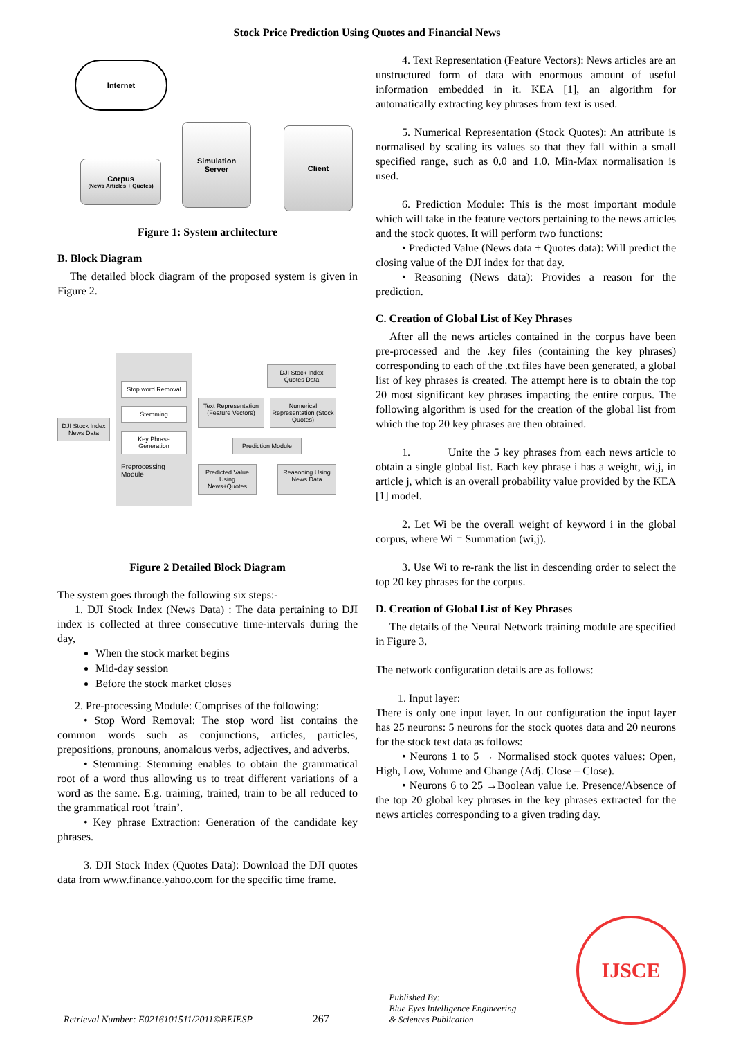Stock Price Prediction Using Quotes and Financial News
Internet
Corpus
(News Articles + Quotes)
Simulation
Server
Client
Figure 1: System architecture
B. Block Diagram
The detailed block diagram of the proposed system is given in Figure 2.
DJI Stock Index
News Data
Stop word Removal
Stemming
Key Phrase Generation
Preprocessing Module
DJI Stock Index
Quotes Data
Text Representation (Feature Vectors)
Numerical Representation (Stock Quotes)
Prediction Module
Predicted Value Using News+Quotes
Reasoning Using News Data
Figure 2 Detailed Block Diagram
The system goes through the following six steps:-
1. DJI Stock Index (News Data) : The data pertaining to DJI index is collected at three consecutive time-intervals during the day,
When the stock market begins
Mid-day session
Before the stock market closes
2. Pre-processing Module: Comprises of the following:
• Stop Word Removal: The stop word list contains the common words such as conjunctions, articles, particles, prepositions, pronouns, anomalous verbs, adjectives, and adverbs.
• Stemming: Stemming enables to obtain the grammatical root of a word thus allowing us to treat different variations of a word as the same. E.g. training, trained, train to be all reduced to the grammatical root ‘train’.
• Key phrase Extraction: Generation of the candidate key phrases.
3. DJI Stock Index (Quotes Data): Download the DJI quotes data from www.finance.yahoo.com for the specific time frame.
4. Text Representation (Feature Vectors): News articles are an unstructured form of data with enormous amount of useful information embedded in it. KEA [1], an algorithm for automatically extracting key phrases from text is used.
5. Numerical Representation (Stock Quotes): An attribute is normalised by scaling its values so that they fall within a small specified range, such as 0.0 and 1.0. Min-Max normalisation is used.
6. Prediction Module: This is the most important module which will take in the feature vectors pertaining to the news articles and the stock quotes. It will perform two functions:
• Predicted Value (News data + Quotes data): Will predict the closing value of the DJI index for that day.
• Reasoning (News data): Provides a reason for the prediction.
C. Creation of Global List of Key Phrases
After all the news articles contained in the corpus have been pre-processed and the .key files (containing the key phrases) corresponding to each of the .txt files have been generated, a global list of key phrases is created. The attempt here is to obtain the top 20 most significant key phrases impacting the entire corpus. The following algorithm is used for the creation of the global list from which the top 20 key phrases are then obtained.
1. Unite the 5 key phrases from each news article to obtain a single global list. Each key phrase i has a weight, wi,j, in article j, which is an overall probability value provided by the KEA [1] model.
2. Let Wi be the overall weight of keyword i in the global corpus, where Wi = Summation (wi,j).
3. Use Wi to re-rank the list in descending order to select the top 20 key phrases for the corpus.
D. Creation of Global List of Key Phrases
The details of the Neural Network training module are specified in Figure 3.
The network configuration details are as follows:
1. Input layer:
There is only one input layer. In our configuration the input layer has 25 neurons: 5 neurons for the stock quotes data and 20 neurons for the stock text data as follows:
• Neurons 1 to 5 → Normalised stock quotes values: Open, High, Low, Volume and Change (Adj. Close – Close).
• Neurons 6 to 25 →Boolean value i.e. Presence/Absence of the top 20 global key phrases in the key phrases extracted for the news articles corresponding to a given trading day.
Retrieval Number: E0216101511/2011©BEIESP
267
Published By:
Blue Eyes Intelligence Engineering
& Sciences Publication
IJSCE